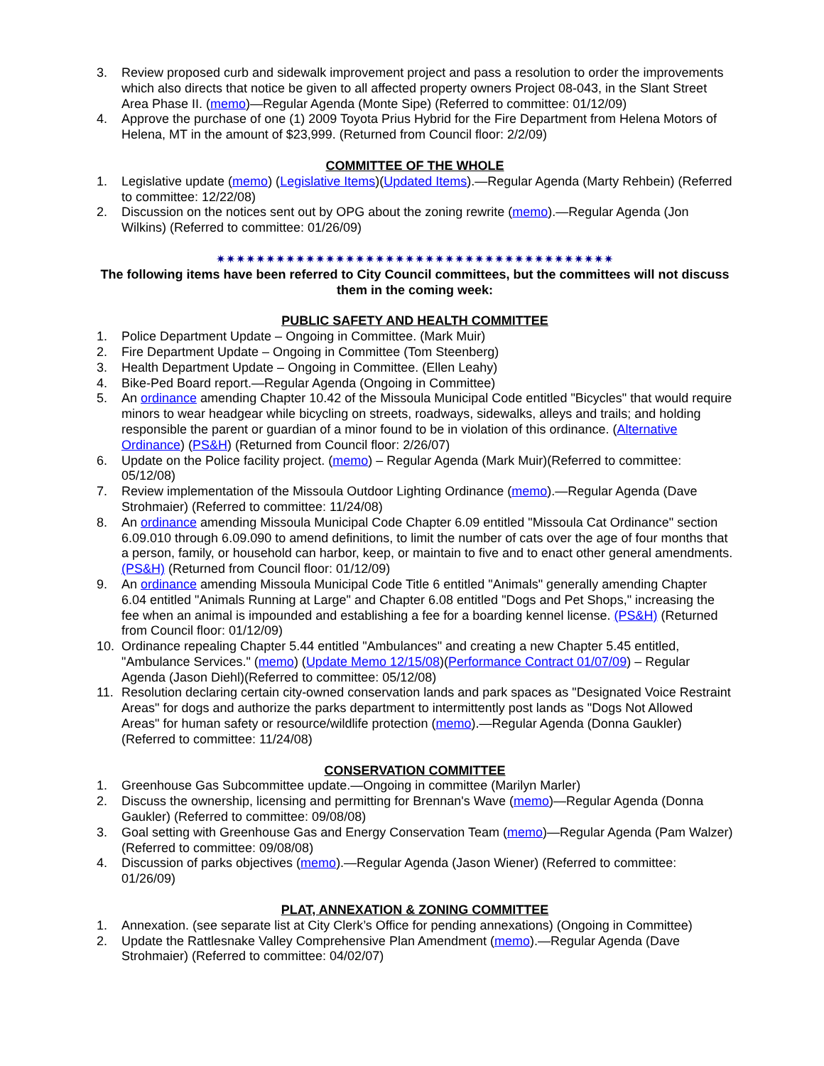3. Review proposed curb and sidewalk improvement project and pass a resolution to order the improvements which also directs that notice be given to all affected property owners Project 08-043, in the Slant Street Area Phase II. (memo)—Regular Agenda (Monte Sipe) (Referred to committee: 01/12/09)
4. Approve the purchase of one (1) 2009 Toyota Prius Hybrid for the Fire Department from Helena Motors of Helena, MT in the amount of $23,999. (Returned from Council floor: 2/2/09)
COMMITTEE OF THE WHOLE
1. Legislative update (memo) (Legislative Items)(Updated Items).—Regular Agenda (Marty Rehbein) (Referred to committee: 12/22/08)
2. Discussion on the notices sent out by OPG about the zoning rewrite (memo).—Regular Agenda (Jon Wilkins) (Referred to committee: 01/26/09)
✷✷✷✷✷✷✷✷✷✷✷✷✷✷✷✷✷✷✷✷✷✷✷✷✷✷✷✷✷✷✷✷✷✷✷✷✷✷✷✷
The following items have been referred to City Council committees, but the committees will not discuss them in the coming week:
PUBLIC SAFETY AND HEALTH COMMITTEE
1. Police Department Update – Ongoing in Committee. (Mark Muir)
2. Fire Department Update – Ongoing in Committee (Tom Steenberg)
3. Health Department Update – Ongoing in Committee. (Ellen Leahy)
4. Bike-Ped Board report.—Regular Agenda (Ongoing in Committee)
5. An ordinance amending Chapter 10.42 of the Missoula Municipal Code entitled "Bicycles" that would require minors to wear headgear while bicycling on streets, roadways, sidewalks, alleys and trails; and holding responsible the parent or guardian of a minor found to be in violation of this ordinance. (Alternative Ordinance) (PS&H) (Returned from Council floor: 2/26/07)
6. Update on the Police facility project. (memo) – Regular Agenda (Mark Muir)(Referred to committee: 05/12/08)
7. Review implementation of the Missoula Outdoor Lighting Ordinance (memo).—Regular Agenda (Dave Strohmaier) (Referred to committee: 11/24/08)
8. An ordinance amending Missoula Municipal Code Chapter 6.09 entitled "Missoula Cat Ordinance" section 6.09.010 through 6.09.090 to amend definitions, to limit the number of cats over the age of four months that a person, family, or household can harbor, keep, or maintain to five and to enact other general amendments. (PS&H) (Returned from Council floor: 01/12/09)
9. An ordinance amending Missoula Municipal Code Title 6 entitled "Animals" generally amending Chapter 6.04 entitled "Animals Running at Large" and Chapter 6.08 entitled "Dogs and Pet Shops," increasing the fee when an animal is impounded and establishing a fee for a boarding kennel license. (PS&H) (Returned from Council floor: 01/12/09)
10. Ordinance repealing Chapter 5.44 entitled "Ambulances" and creating a new Chapter 5.45 entitled, "Ambulance Services." (memo) (Update Memo 12/15/08)(Performance Contract 01/07/09) – Regular Agenda (Jason Diehl)(Referred to committee: 05/12/08)
11. Resolution declaring certain city-owned conservation lands and park spaces as "Designated Voice Restraint Areas" for dogs and authorize the parks department to intermittently post lands as "Dogs Not Allowed Areas" for human safety or resource/wildlife protection (memo).—Regular Agenda (Donna Gaukler) (Referred to committee: 11/24/08)
CONSERVATION COMMITTEE
1. Greenhouse Gas Subcommittee update.—Ongoing in committee (Marilyn Marler)
2. Discuss the ownership, licensing and permitting for Brennan's Wave (memo)—Regular Agenda (Donna Gaukler) (Referred to committee: 09/08/08)
3. Goal setting with Greenhouse Gas and Energy Conservation Team (memo)—Regular Agenda (Pam Walzer) (Referred to committee: 09/08/08)
4. Discussion of parks objectives (memo).—Regular Agenda (Jason Wiener) (Referred to committee: 01/26/09)
PLAT, ANNEXATION & ZONING COMMITTEE
1. Annexation. (see separate list at City Clerk’s Office for pending annexations) (Ongoing in Committee)
2. Update the Rattlesnake Valley Comprehensive Plan Amendment (memo).—Regular Agenda (Dave Strohmaier) (Referred to committee: 04/02/07)